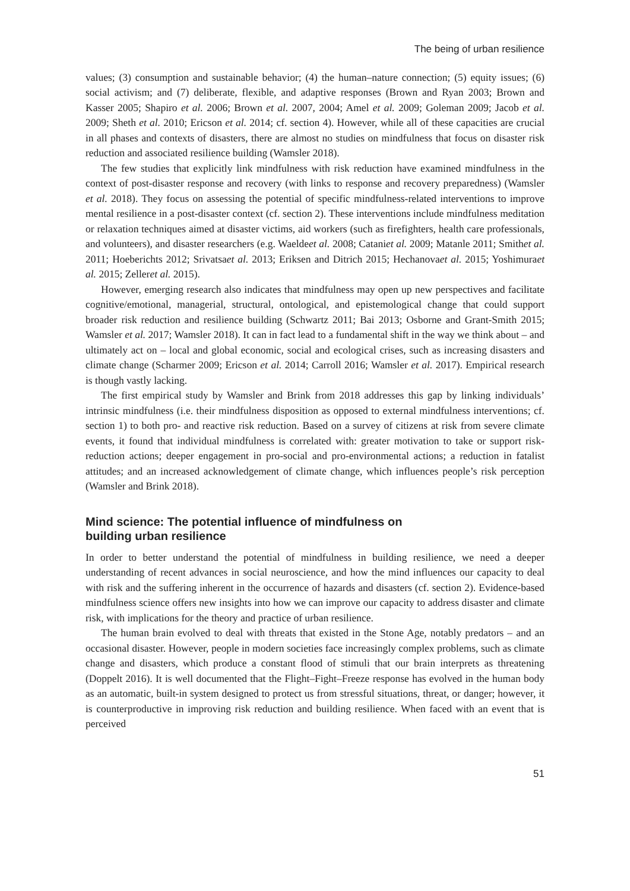The being of urban resilience
values; (3) consumption and sustainable behavior; (4) the human–nature connection; (5) equity issues; (6) social activism; and (7) deliberate, flexible, and adaptive responses (Brown and Ryan 2003; Brown and Kasser 2005; Shapiro et al. 2006; Brown et al. 2007, 2004; Amel et al. 2009; Goleman 2009; Jacob et al. 2009; Sheth et al. 2010; Ericson et al. 2014; cf. section 4). However, while all of these capacities are crucial in all phases and contexts of disasters, there are almost no studies on mindfulness that focus on disaster risk reduction and associated resilience building (Wamsler 2018).
The few studies that explicitly link mindfulness with risk reduction have examined mindfulness in the context of post-disaster response and recovery (with links to response and recovery preparedness) (Wamsler et al. 2018). They focus on assessing the potential of specific mindfulness-related interventions to improve mental resilience in a post-disaster context (cf. section 2). These interventions include mindfulness meditation or relaxation techniques aimed at disaster victims, aid workers (such as firefighters, health care professionals, and volunteers), and disaster researchers (e.g. Waeldeet al. 2008; Cataniet al. 2009; Matanle 2011; Smithet al. 2011; Hoeberichts 2012; Srivatsaet al. 2013; Eriksen and Ditrich 2015; Hechanovaet al. 2015; Yoshimuraet al. 2015; Zelleret al. 2015).
However, emerging research also indicates that mindfulness may open up new perspectives and facilitate cognitive/emotional, managerial, structural, ontological, and epistemological change that could support broader risk reduction and resilience building (Schwartz 2011; Bai 2013; Osborne and Grant-Smith 2015; Wamsler et al. 2017; Wamsler 2018). It can in fact lead to a fundamental shift in the way we think about – and ultimately act on – local and global economic, social and ecological crises, such as increasing disasters and climate change (Scharmer 2009; Ericson et al. 2014; Carroll 2016; Wamsler et al. 2017). Empirical research is though vastly lacking.
The first empirical study by Wamsler and Brink from 2018 addresses this gap by linking individuals’ intrinsic mindfulness (i.e. their mindfulness disposition as opposed to external mindfulness interventions; cf. section 1) to both pro- and reactive risk reduction. Based on a survey of citizens at risk from severe climate events, it found that individual mindfulness is correlated with: greater motivation to take or support risk-reduction actions; deeper engagement in pro-social and pro-environmental actions; a reduction in fatalist attitudes; and an increased acknowledgement of climate change, which influences people’s risk perception (Wamsler and Brink 2018).
Mind science: The potential influence of mindfulness on
building urban resilience
In order to better understand the potential of mindfulness in building resilience, we need a deeper understanding of recent advances in social neuroscience, and how the mind influences our capacity to deal with risk and the suffering inherent in the occurrence of hazards and disasters (cf. section 2). Evidence-based mindfulness science offers new insights into how we can improve our capacity to address disaster and climate risk, with implications for the theory and practice of urban resilience.
The human brain evolved to deal with threats that existed in the Stone Age, notably predators – and an occasional disaster. However, people in modern societies face increasingly complex problems, such as climate change and disasters, which produce a constant flood of stimuli that our brain interprets as threatening (Doppelt 2016). It is well documented that the Flight–Fight–Freeze response has evolved in the human body as an automatic, built-in system designed to protect us from stressful situations, threat, or danger; however, it is counterproductive in improving risk reduction and building resilience. When faced with an event that is perceived
51